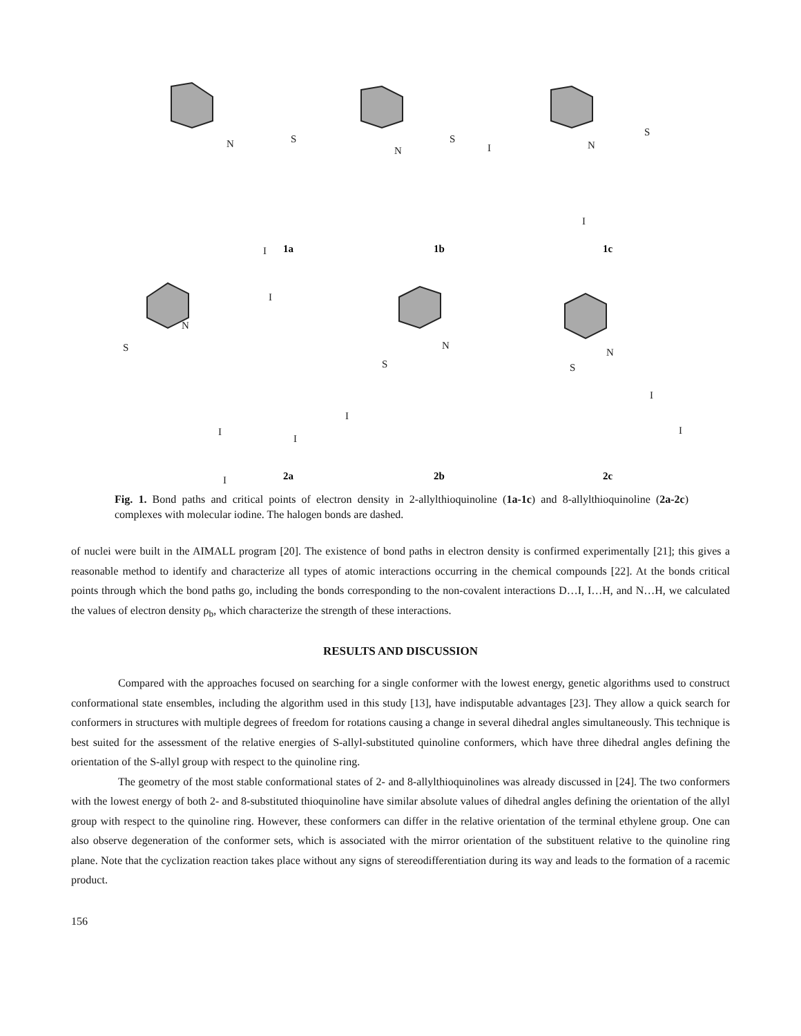N
S
I
I
N
S
I
N
S
I
N
S
I
I
N
S
I
I
N
S
I
I
1a
1b
1c
2a
2b
2c
Fig. 1. Bond paths and critical points of electron density in 2-allylthioquinoline (1a-1c) and 8-allylthioquinoline (2a-2c) complexes with molecular iodine. The halogen bonds are dashed.
of nuclei were built in the AIMALL program [20]. The existence of bond paths in electron density is confirmed experimentally [21]; this gives a reasonable method to identify and characterize all types of atomic interactions occurring in the chemical compounds [22]. At the bonds critical points through which the bond paths go, including the bonds corresponding to the non-covalent interactions D…I, I…H, and N…H, we calculated the values of electron density ρ<sub>b</sub>, which characterize the strength of these interactions.
RESULTS AND DISCUSSION
Compared with the approaches focused on searching for a single conformer with the lowest energy, genetic algorithms used to construct conformational state ensembles, including the algorithm used in this study [13], have indisputable advantages [23]. They allow a quick search for conformers in structures with multiple degrees of freedom for rotations causing a change in several dihedral angles simultaneously. This technique is best suited for the assessment of the relative energies of S-allyl-substituted quinoline conformers, which have three dihedral angles defining the orientation of the S-allyl group with respect to the quinoline ring.
The geometry of the most stable conformational states of 2- and 8-allylthioquinolines was already discussed in [24]. The two conformers with the lowest energy of both 2- and 8-substituted thioquinoline have similar absolute values of dihedral angles defining the orientation of the allyl group with respect to the quinoline ring. However, these conformers can differ in the relative orientation of the terminal ethylene group. One can also observe degeneration of the conformer sets, which is associated with the mirror orientation of the substituent relative to the quinoline ring plane. Note that the cyclization reaction takes place without any signs of stereodifferentiation during its way and leads to the formation of a racemic product.
156